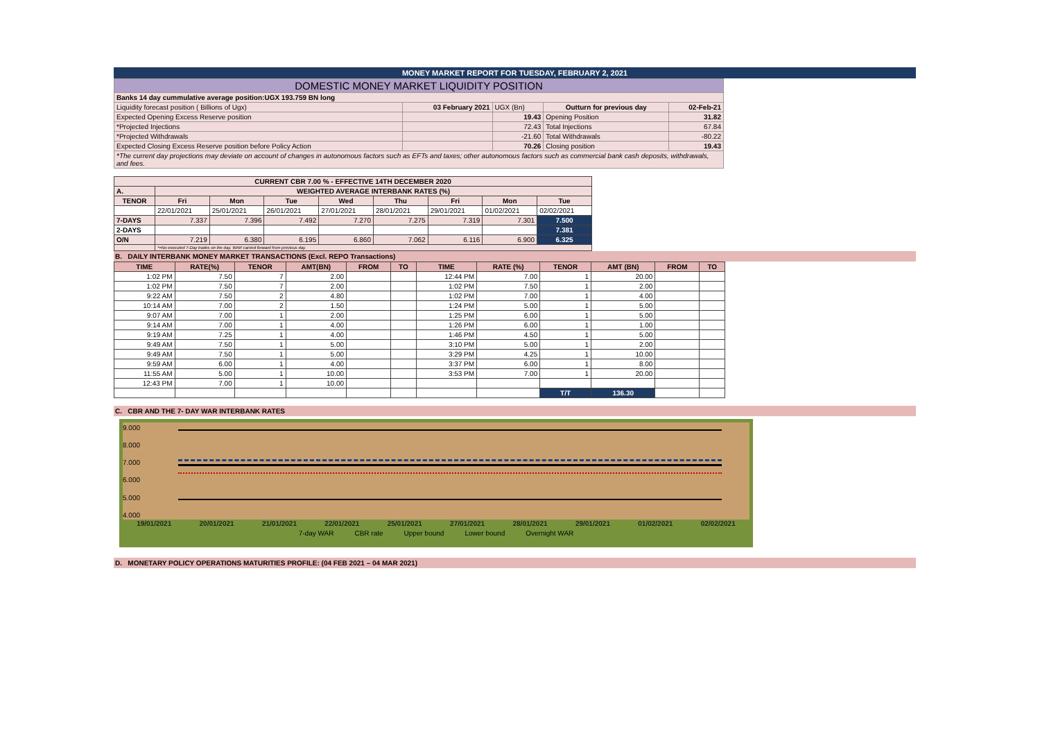MONEY MARKET REPORT FOR TUESDAY, FEBRUARY 2, 2021
| DOMESTIC MONEY MARKET LIQUIDITY POSITION | | | | |
| Banks 14 day cummulative average position:UGX 193.759 BN long | | | | |
| Liquidity forecast position ( Billions of Ugx) | 03 February 2021 | UGX (Bn) | Outturn for previous day | 02-Feb-21 |
| Expected Opening Excess Reserve position | | 19.43 | Opening Position | 31.82 |
| *Projected Injections | | 72.43 | Total Injections | 67.84 |
| *Projected Withdrawals | | -21.60 | Total Withdrawals | -80.22 |
| Expected Closing Excess Reserve position before Policy Action | | 70.26 | Closing position | 19.43 |
| *The current day projections may deviate on account of changes in autonomous factors such as EFTs and taxes; other autonomous factors such as commercial bank cash deposits, withdrawals, and fees. | | | | |
| CURRENT CBR 7.00 % - EFFECTIVE 14TH DECEMBER 2020 | | | | | | | | |
| A. | WEIGHTED AVERAGE INTERBANK RATES (%) | | | | | | | |
| TENOR | Fri | Mon | Tue | Wed | Thu | Fri | Mon | Tue |
| | 22/01/2021 | 25/01/2021 | 26/01/2021 | 27/01/2021 | 28/01/2021 | 29/01/2021 | 01/02/2021 | 02/02/2021 |
| 7-DAYS | 7.337 | 7.396 | 7.492 | 7.270 | 7.275 | 7.319 | 7.301 | 7.500 |
| 2-DAYS | | | | | | | | 7.381 |
| O/N | 7.219 | 6.380 | 6.195 | 6.860 | 7.062 | 6.116 | 6.900 | 6.325 |
| | *=No executed 7-Day trades on the day. WAR carried forward from previous day. | | | | | | | |
B. DAILY INTERBANK MONEY MARKET TRANSACTIONS (Excl. REPO Transactions)
| TIME | RATE(%) | TENOR | AMT(BN) | FROM | TO | TIME | RATE (%) | TENOR | AMT (BN) | FROM | TO |
| --- | --- | --- | --- | --- | --- | --- | --- | --- | --- | --- | --- |
| 1:02 PM | 7.50 | 7 | 2.00 | | | 12:44 PM | 7.00 | 1 | 20.00 | | |
| 1:02 PM | 7.50 | 7 | 2.00 | | | 1:02 PM | 7.50 | 1 | 2.00 | | |
| 9:22 AM | 7.50 | 2 | 4.80 | | | 1:02 PM | 7.00 | 1 | 4.00 | | |
| 10:14 AM | 7.00 | 2 | 1.50 | | | 1:24 PM | 5.00 | 1 | 5.00 | | |
| 9:07 AM | 7.00 | 1 | 2.00 | | | 1:25 PM | 6.00 | 1 | 5.00 | | |
| 9:14 AM | 7.00 | 1 | 4.00 | | | 1:26 PM | 6.00 | 1 | 1.00 | | |
| 9:19 AM | 7.25 | 1 | 4.00 | | | 1:46 PM | 4.50 | 1 | 5.00 | | |
| 9:49 AM | 7.50 | 1 | 5.00 | | | 3:10 PM | 5.00 | 1 | 2.00 | | |
| 9:49 AM | 7.50 | 1 | 5.00 | | | 3:29 PM | 4.25 | 1 | 10.00 | | |
| 9:59 AM | 6.00 | 1 | 4.00 | | | 3:37 PM | 6.00 | 1 | 8.00 | | |
| 11:55 AM | 5.00 | 1 | 10.00 | | | 3:53 PM | 7.00 | 1 | 20.00 | | |
| 12:43 PM | 7.00 | 1 | 10.00 | | | | | | | | |
| | | | | | | | | T/T | 136.30 | | |
C. CBR AND THE 7- DAY WAR INTERBANK RATES
9.000
8.000
7.000
6.000
5.000
4.000
19/01/2021 20/01/2021 21/01/2021 22/01/2021 25/01/2021 27/01/2021 28/01/2021 29/01/2021 01/02/2021 02/02/2021
7-day WAR CBR rate Upper bound Lower bound Overnight WAR
D. MONETARY POLICY OPERATIONS MATURITIES PROFILE: (04 FEB 2021 – 04 MAR 2021)